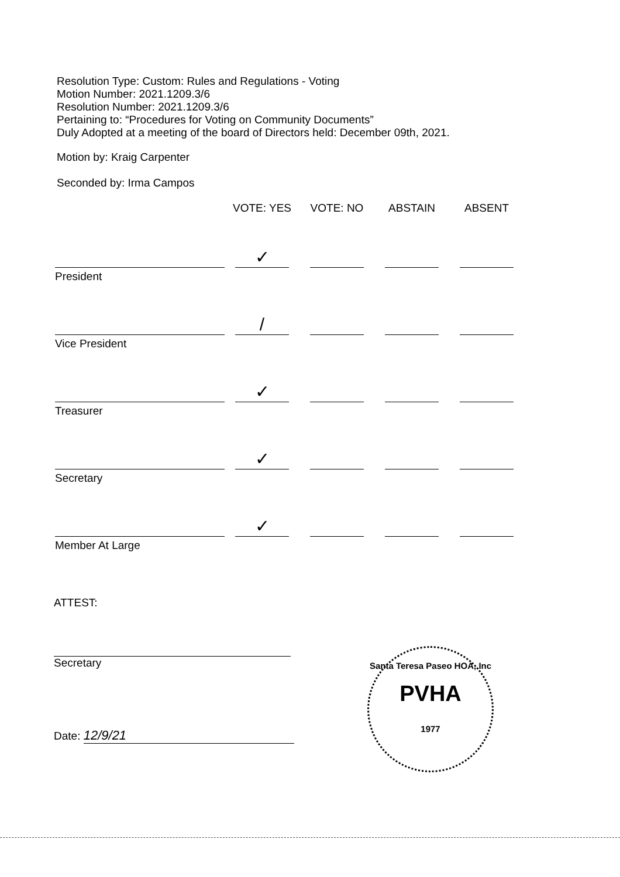Resolution Type: Custom: Rules and Regulations - Voting
Motion Number: 2021.1209.3/6
Resolution Number: 2021.1209.3/6
Pertaining to: “Procedures for Voting on Community Documents”
Duly Adopted at a meeting of the board of Directors held: December 09th, 2021.
Motion by: Kraig Carpenter
Seconded by: Irma Campos
| | VOTE: YES | VOTE: NO | ABSTAIN | ABSENT |
| --- | --- | --- | --- | --- |
| | ✓ | | | |
| President | | | | |
| | / | | | |
| Vice President | | | | |
| | ✓ | | | |
| Treasurer | | | | |
| | ✓ | | | |
| Secretary | | | | |
| | ✓ | | | |
| Member At Large | | | | |
ATTEST:
Secretary
Date: 12/9/21
Santa Teresa Paseo HOA, Inc
PVHA
1977